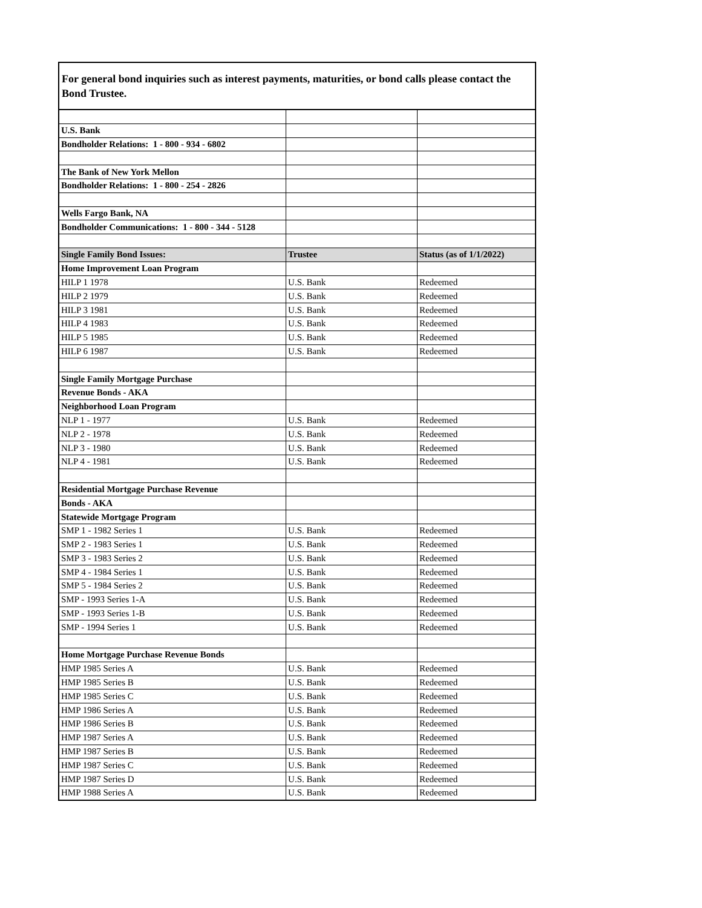For general bond inquiries such as interest payments, maturities, or bond calls please contact the Bond Trustee.
| U.S. Bank | | |
| Bondholder Relations: 1 - 800 - 934 - 6802 | | |
| The Bank of New York Mellon | | |
| Bondholder Relations: 1 - 800 - 254 - 2826 | | |
| Wells Fargo Bank, NA | | |
| Bondholder Communications: 1 - 800 - 344 - 5128 | | |
| Single Family Bond Issues: | Trustee | Status (as of 1/1/2022) |
| Home Improvement Loan Program | | |
| HILP 1 1978 | U.S. Bank | Redeemed |
| HILP 2 1979 | U.S. Bank | Redeemed |
| HILP 3 1981 | U.S. Bank | Redeemed |
| HILP 4 1983 | U.S. Bank | Redeemed |
| HILP 5 1985 | U.S. Bank | Redeemed |
| HILP 6 1987 | U.S. Bank | Redeemed |
| Single Family Mortgage Purchase | | |
| Revenue Bonds - AKA | | |
| Neighborhood Loan Program | | |
| NLP 1 - 1977 | U.S. Bank | Redeemed |
| NLP 2 - 1978 | U.S. Bank | Redeemed |
| NLP 3 - 1980 | U.S. Bank | Redeemed |
| NLP 4 - 1981 | U.S. Bank | Redeemed |
| Residential Mortgage Purchase Revenue | | |
| Bonds - AKA | | |
| Statewide Mortgage Program | | |
| SMP 1 - 1982 Series 1 | U.S. Bank | Redeemed |
| SMP 2 - 1983 Series 1 | U.S. Bank | Redeemed |
| SMP 3 - 1983 Series 2 | U.S. Bank | Redeemed |
| SMP 4 - 1984 Series 1 | U.S. Bank | Redeemed |
| SMP 5 - 1984 Series 2 | U.S. Bank | Redeemed |
| SMP - 1993 Series 1-A | U.S. Bank | Redeemed |
| SMP - 1993 Series 1-B | U.S. Bank | Redeemed |
| SMP - 1994 Series 1 | U.S. Bank | Redeemed |
| Home Mortgage Purchase Revenue Bonds | | |
| HMP 1985 Series A | U.S. Bank | Redeemed |
| HMP 1985 Series B | U.S. Bank | Redeemed |
| HMP 1985 Series C | U.S. Bank | Redeemed |
| HMP 1986 Series A | U.S. Bank | Redeemed |
| HMP 1986 Series B | U.S. Bank | Redeemed |
| HMP 1987 Series A | U.S. Bank | Redeemed |
| HMP 1987 Series B | U.S. Bank | Redeemed |
| HMP 1987 Series C | U.S. Bank | Redeemed |
| HMP 1987 Series D | U.S. Bank | Redeemed |
| HMP 1988 Series A | U.S. Bank | Redeemed |